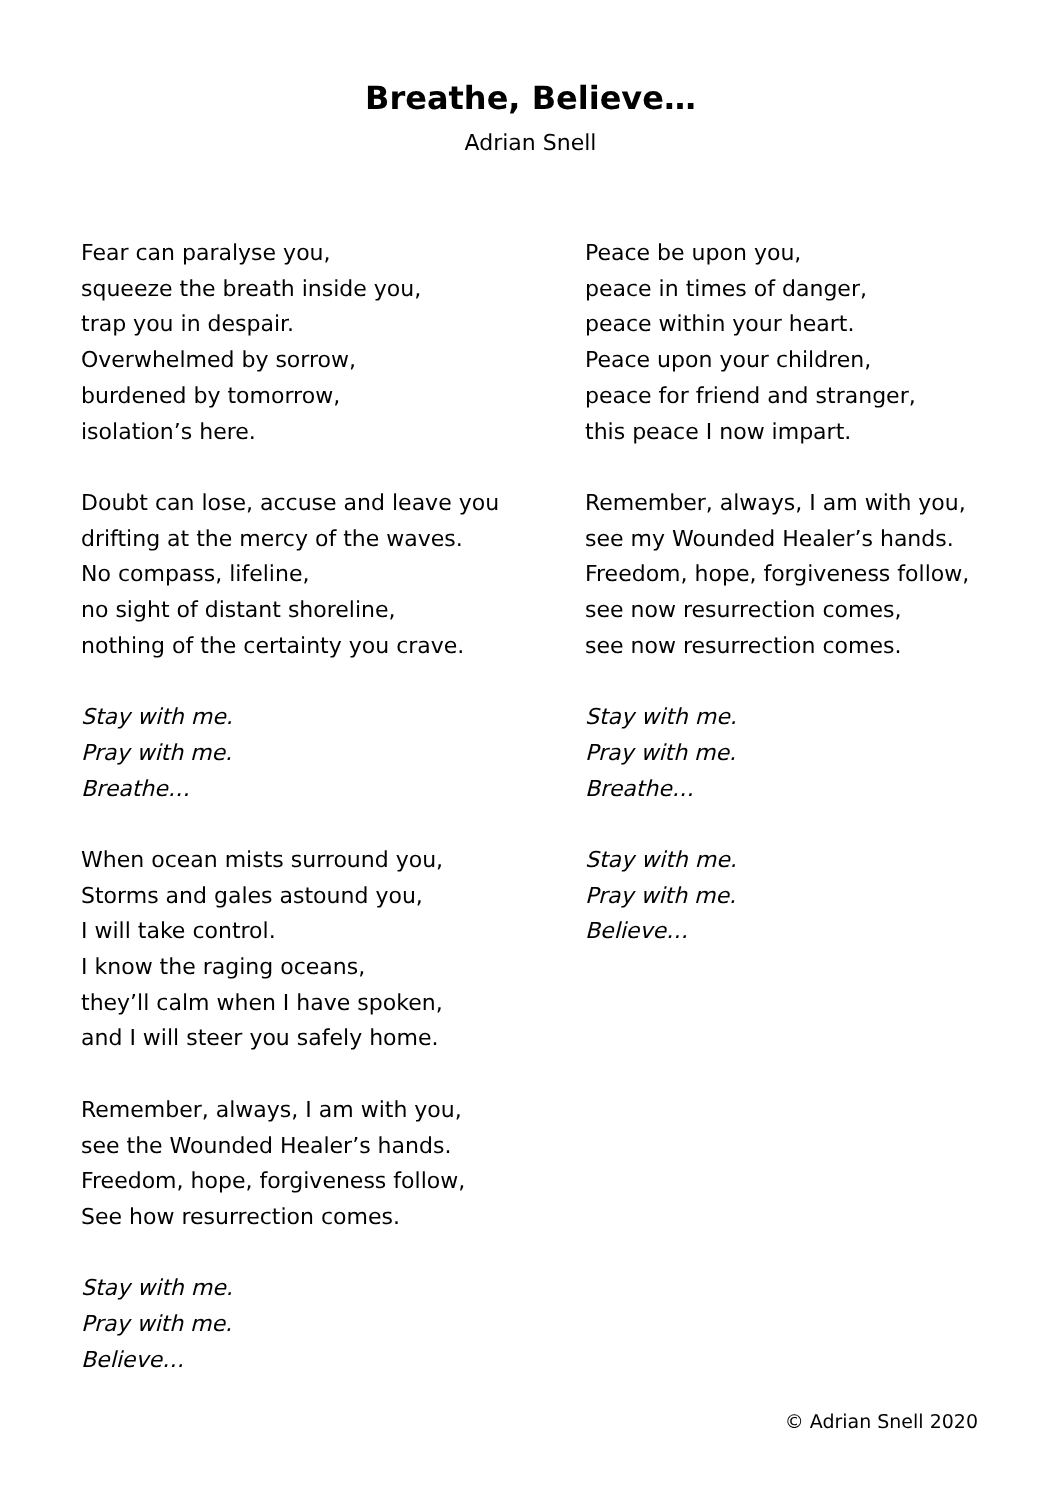Breathe, Believe…
Adrian Snell
Fear can paralyse you,
squeeze the breath inside you,
trap you in despair.
Overwhelmed by sorrow,
burdened by tomorrow,
isolation’s here.
Doubt can lose, accuse and leave you
drifting at the mercy of the waves.
No compass, lifeline,
no sight of distant shoreline,
nothing of the certainty you crave.
Stay with me.
Pray with me.
Breathe…
When ocean mists surround you,
Storms and gales astound you,
I will take control.
I know the raging oceans,
they’ll calm when I have spoken,
and I will steer you safely home.
Remember, always, I am with you,
see the Wounded Healer’s hands.
Freedom, hope, forgiveness follow,
See how resurrection comes.
Stay with me.
Pray with me.
Believe…
Peace be upon you,
peace in times of danger,
peace within your heart.
Peace upon your children,
peace for friend and stranger,
this peace I now impart.
Remember, always, I am with you,
see my Wounded Healer’s hands.
Freedom, hope, forgiveness follow,
see now resurrection comes,
see now resurrection comes.
Stay with me.
Pray with me.
Breathe…
Stay with me.
Pray with me.
Believe…
© Adrian Snell 2020